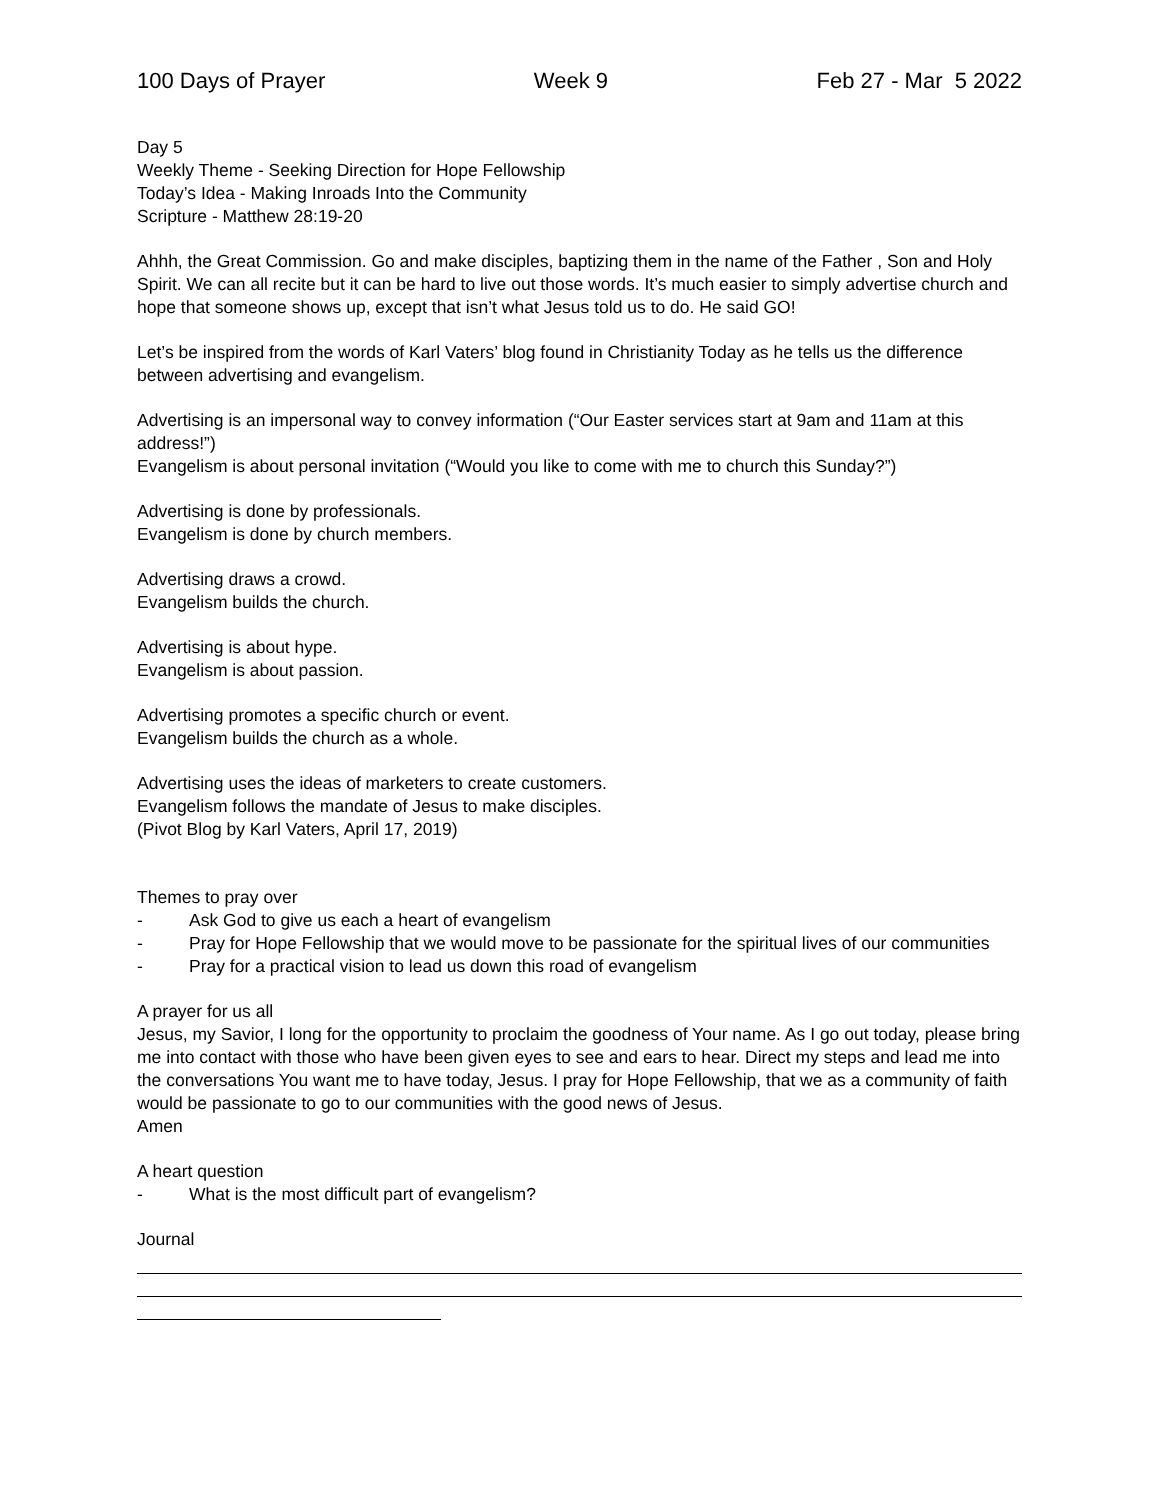100 Days of Prayer Week 9 Feb 27 - Mar 5 2022
Day 5
Weekly Theme - Seeking Direction for Hope Fellowship
Today’s Idea - Making Inroads Into the Community
Scripture - Matthew 28:19-20
Ahhh, the Great Commission. Go and make disciples, baptizing them in the name of the Father , Son and Holy Spirit. We can all recite but it can be hard to live out those words. It’s much easier to simply advertise church and hope that someone shows up, except that isn’t what Jesus told us to do. He said GO!
Let’s be inspired from the words of Karl Vaters’ blog found in Christianity Today as he tells us the difference between advertising and evangelism.
Advertising is an impersonal way to convey information (“Our Easter services start at 9am and 11am at this address!”)
Evangelism is about personal invitation (“Would you like to come with me to church this Sunday?”)
Advertising is done by professionals.
Evangelism is done by church members.
Advertising draws a crowd.
Evangelism builds the church.
Advertising is about hype.
Evangelism is about passion.
Advertising promotes a specific church or event.
Evangelism builds the church as a whole.
Advertising uses the ideas of marketers to create customers.
Evangelism follows the mandate of Jesus to make disciples.
(Pivot Blog by Karl Vaters, April 17, 2019)
Themes to pray over
- Ask God to give us each a heart of evangelism
- Pray for Hope Fellowship that we would move to be passionate for the spiritual lives of our communities
- Pray for a practical vision to lead us down this road of evangelism
A prayer for us all
Jesus, my Savior, I long for the opportunity to proclaim the goodness of Your name. As I go out today, please bring me into contact with those who have been given eyes to see and ears to hear. Direct my steps and lead me into the conversations You want me to have today, Jesus. I pray for Hope Fellowship, that we as a community of faith would be passionate to go to our communities with the good news of Jesus.
Amen
A heart question
- What is the most difficult part of evangelism?
Journal